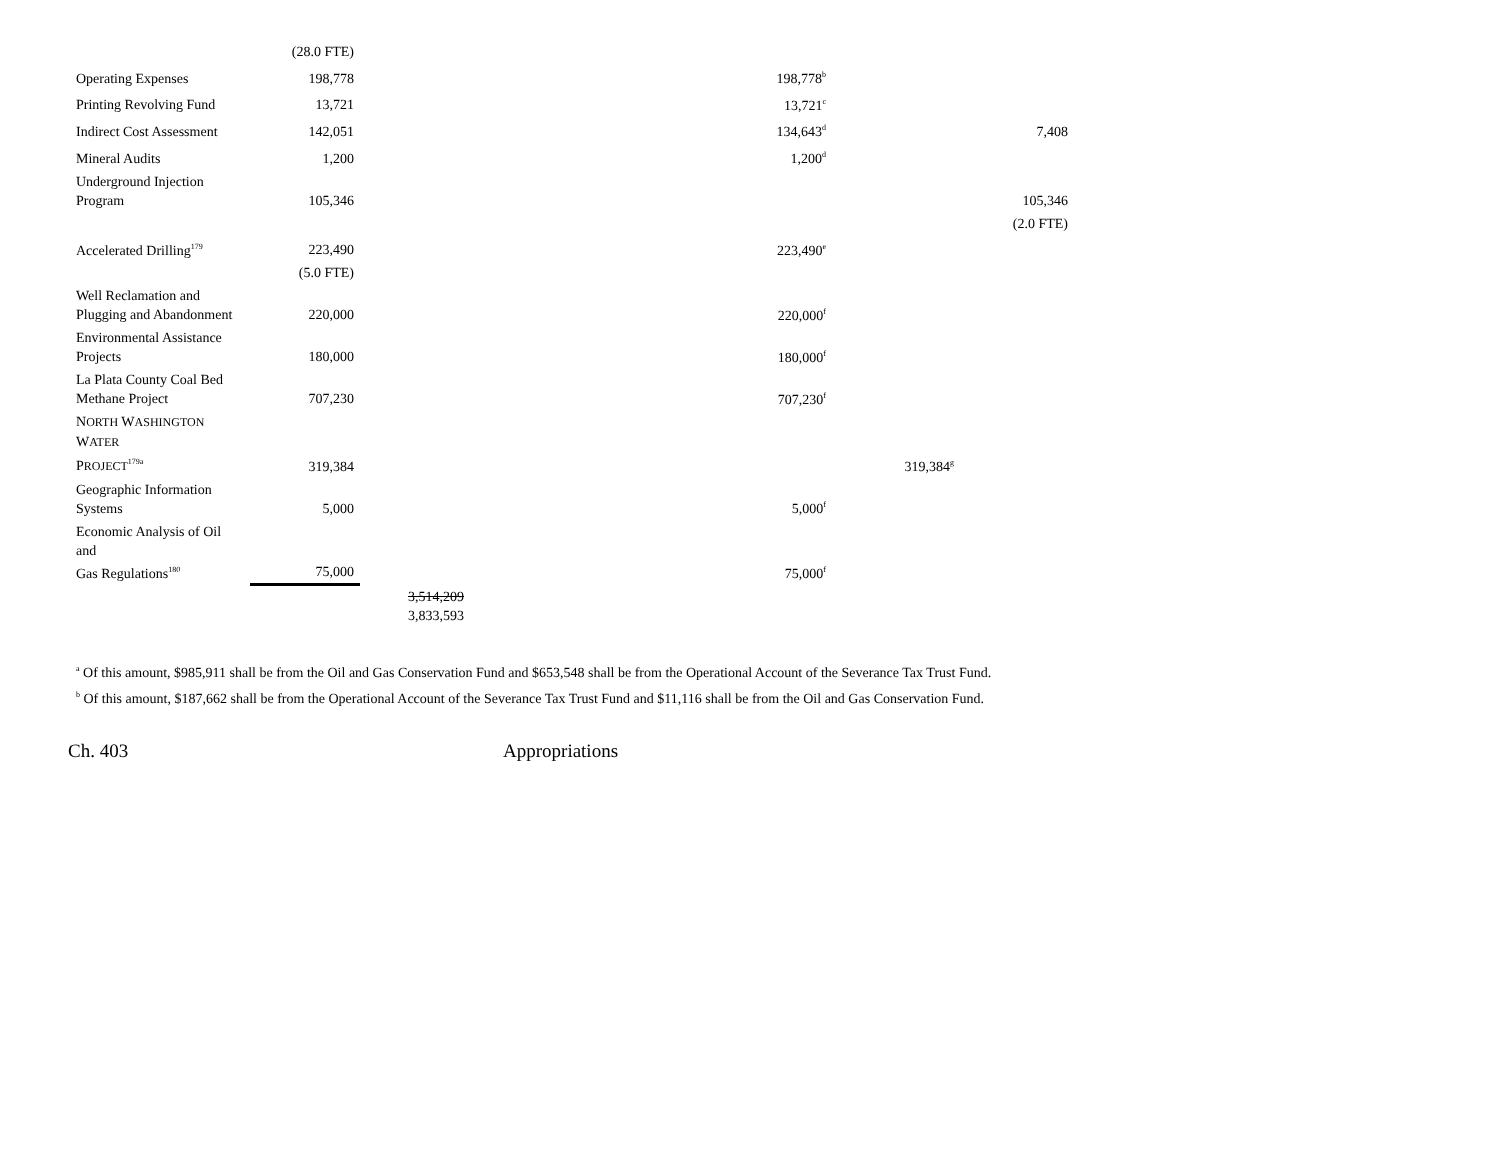| | (28.0 FTE) | | | | |
| Operating Expenses | 198,778 | | 198,778<sup>b</sup> | | |
| Printing Revolving Fund | 13,721 | | 13,721<sup>c</sup> | | |
| Indirect Cost Assessment | 142,051 | | 134,643<sup>d</sup> | | 7,408 |
| Mineral Audits | 1,200 | | 1,200<sup>d</sup> | | |
| Underground Injection Program | 105,346 | | | | 105,346 |
| | | | | | (2.0 FTE) |
| Accelerated Drilling<sup>179</sup> | 223,490 | | 223,490<sup>e</sup> | | |
| | (5.0 FTE) | | | | |
| Well Reclamation and Plugging and Abandonment | 220,000 | | 220,000<sup>f</sup> | | |
| Environmental Assistance Projects | 180,000 | | 180,000<sup>f</sup> | | |
| La Plata County Coal Bed Methane Project | 707,230 | | 707,230<sup>f</sup> | | |
| N ORTH W ASHINGTON W ATER P ROJECT<sup>179a</sup> | 319,384 | | | 319,384<sup>g</sup> | |
| Geographic Information Systems | 5,000 | | 5,000<sup>f</sup> | | |
| Economic Analysis of Oil and Gas Regulations<sup>180</sup> | 75,000 | | 75,000<sup>f</sup> | | |
| | | 3,514,209 3,833,593 | | | |
<sup>a</sup> Of this amount, $985,911 shall be from the Oil and Gas Conservation Fund and $653,548 shall be from the Operational Account of the Severance Tax Trust Fund.
<sup>b</sup> Of this amount, $187,662 shall be from the Operational Account of the Severance Tax Trust Fund and $11,116 shall be from the Oil and Gas Conservation Fund.
Ch. 403 Appropriations